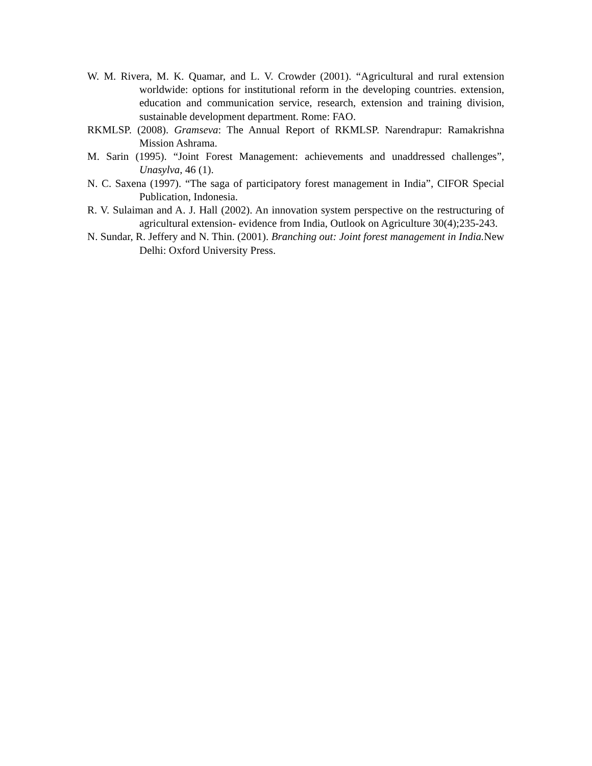W. M. Rivera, M. K. Quamar, and L. V. Crowder (2001). “Agricultural and rural extension worldwide: options for institutional reform in the developing countries. extension, education and communication service, research, extension and training division, sustainable development department. Rome: FAO.
RKMLSP. (2008). Gramseva: The Annual Report of RKMLSP. Narendrapur: Ramakrishna Mission Ashrama.
M. Sarin (1995). “Joint Forest Management: achievements and unaddressed challenges”, Unasylva, 46 (1).
N. C. Saxena (1997). “The saga of participatory forest management in India”, CIFOR Special Publication, Indonesia.
R. V. Sulaiman and A. J. Hall (2002). An innovation system perspective on the restructuring of agricultural extension- evidence from India, Outlook on Agriculture 30(4);235-243.
N. Sundar, R. Jeffery and N. Thin. (2001). Branching out: Joint forest management in India. New Delhi: Oxford University Press.